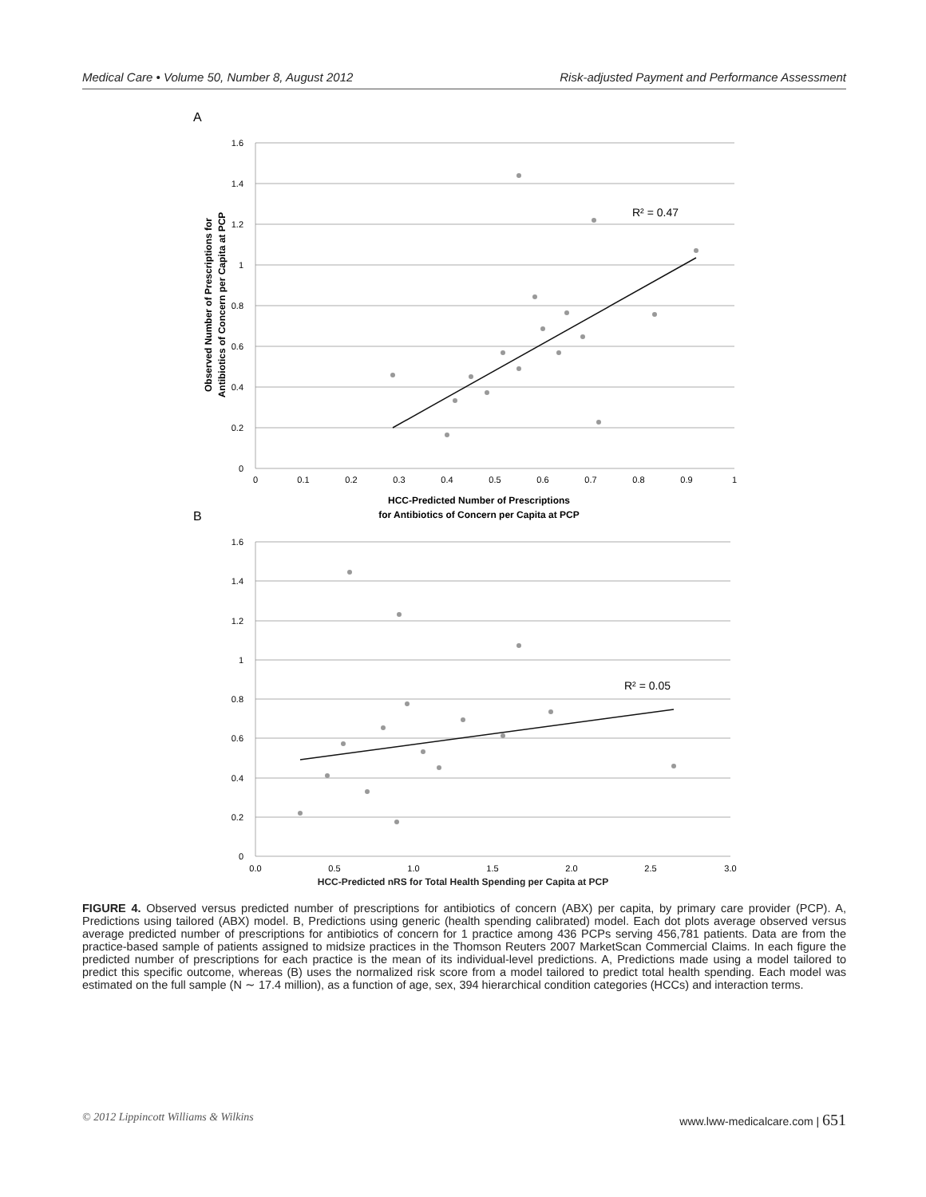Medical Care • Volume 50, Number 8, August 2012 Risk-adjusted Payment and Performance Assessment
A
1.6
1.4
1.2
1
0.8
0.6
0.4
0.2
0
0
0.1
0.2
0.3
0.4
0.5
0.6
0.7
0.8
0.9
1
R² = 0.47
HCC-Predicted Number of Prescriptions
for Antibiotics of Concern per Capita at PCP
Observed Number of Prescriptions for
Antibiotics of Concern per Capita at PCP
B
1.6
1.4
1.2
1
0.8
0.6
0.4
0.2
0
0.0
0.5
1.0
1.5
2.0
2.5
3.0
R² = 0.05
HCC-Predicted nRS for Total Health Spending per Capita at PCP
FIGURE 4. Observed versus predicted number of prescriptions for antibiotics of concern (ABX) per capita, by primary care provider (PCP). A, Predictions using tailored (ABX) model. B, Predictions using generic (health spending calibrated) model. Each dot plots average observed versus average predicted number of prescriptions for antibiotics of concern for 1 practice among 436 PCPs serving 456,781 patients. Data are from the practice-based sample of patients assigned to midsize practices in the Thomson Reuters 2007 MarketScan Commercial Claims. In each figure the predicted number of prescriptions for each practice is the mean of its individual-level predictions. A, Predictions made using a model tailored to predict this specific outcome, whereas (B) uses the normalized risk score from a model tailored to predict total health spending. Each model was estimated on the full sample (N ∼ 17.4 million), as a function of age, sex, 394 hierarchical condition categories (HCCs) and interaction terms.
© 2012 Lippincott Williams & Wilkins www.lww-medicalcare.com | 651